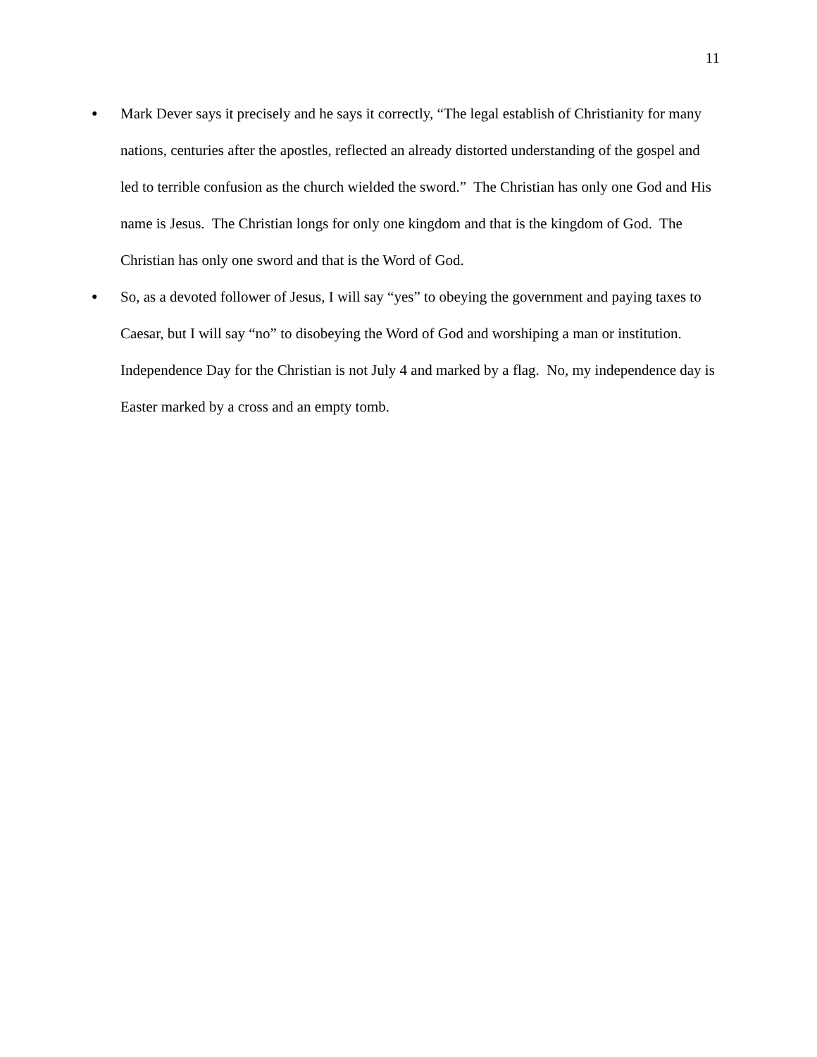11
●
Mark Dever says it precisely and he says it correctly, “The legal establish of Christianity for many nations, centuries after the apostles, reflected an already distorted understanding of the gospel and led to terrible confusion as the church wielded the sword.” The Christian has only one God and His name is Jesus. The Christian longs for only one kingdom and that is the kingdom of God. The Christian has only one sword and that is the Word of God.
●
So, as a devoted follower of Jesus, I will say “yes” to obeying the government and paying taxes to Caesar, but I will say “no” to disobeying the Word of God and worshiping a man or institution. Independence Day for the Christian is not July 4 and marked by a flag. No, my independence day is Easter marked by a cross and an empty tomb.